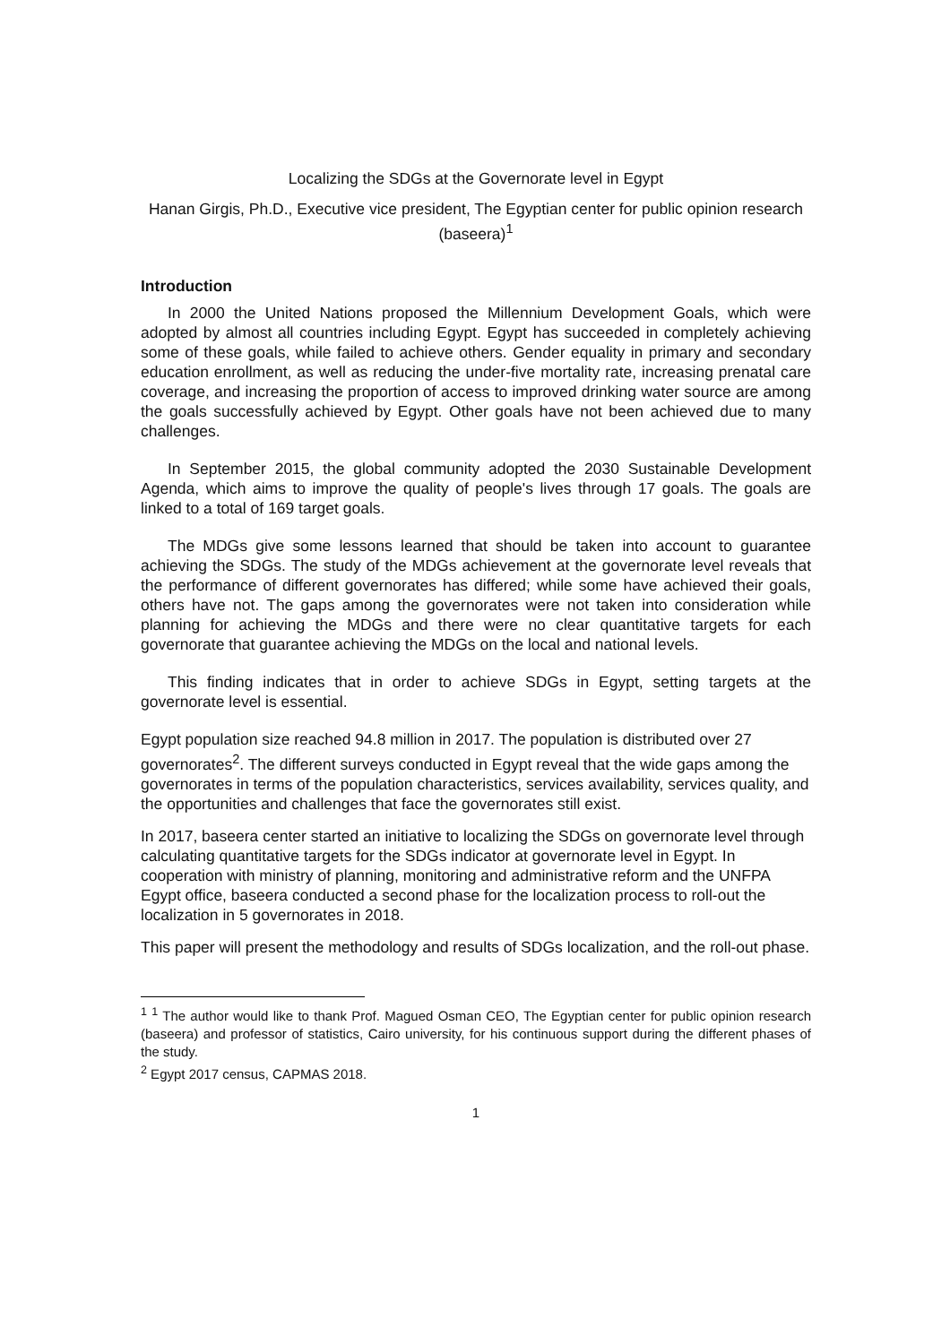Localizing the SDGs at the Governorate level in Egypt
Hanan Girgis, Ph.D., Executive vice president, The Egyptian center for public opinion research (baseera)<sup>1</sup>
Introduction
In 2000 the United Nations proposed the Millennium Development Goals, which were adopted by almost all countries including Egypt. Egypt has succeeded in completely achieving some of these goals, while failed to achieve others. Gender equality in primary and secondary education enrollment, as well as reducing the under-five mortality rate, increasing prenatal care coverage, and increasing the proportion of access to improved drinking water source are among the goals successfully achieved by Egypt. Other goals have not been achieved due to many challenges.
In September 2015, the global community adopted the 2030 Sustainable Development Agenda, which aims to improve the quality of people's lives through 17 goals. The goals are linked to a total of 169 target goals.
The MDGs give some lessons learned that should be taken into account to guarantee achieving the SDGs. The study of the MDGs achievement at the governorate level reveals that the performance of different governorates has differed; while some have achieved their goals, others have not. The gaps among the governorates were not taken into consideration while planning for achieving the MDGs and there were no clear quantitative targets for each governorate that guarantee achieving the MDGs on the local and national levels.
This finding indicates that in order to achieve SDGs in Egypt, setting targets at the governorate level is essential.
Egypt population size reached 94.8 million in 2017. The population is distributed over 27 governorates<sup>2</sup>. The different surveys conducted in Egypt reveal that the wide gaps among the governorates in terms of the population characteristics, services availability, services quality, and the opportunities and challenges that face the governorates still exist.
In 2017, baseera center started an initiative to localizing the SDGs on governorate level through calculating quantitative targets for the SDGs indicator at governorate level in Egypt. In cooperation with ministry of planning, monitoring and administrative reform and the UNFPA Egypt office, baseera conducted a second phase for the localization process to roll-out the localization in 5 governorates in 2018.
This paper will present the methodology and results of SDGs localization, and the roll-out phase.
<sup>1</sup> <sup>1</sup> The author would like to thank Prof. Magued Osman CEO, The Egyptian center for public opinion research (baseera) and professor of statistics, Cairo university, for his continuous support during the different phases of the study.
<sup>2</sup> Egypt 2017 census, CAPMAS 2018.
1